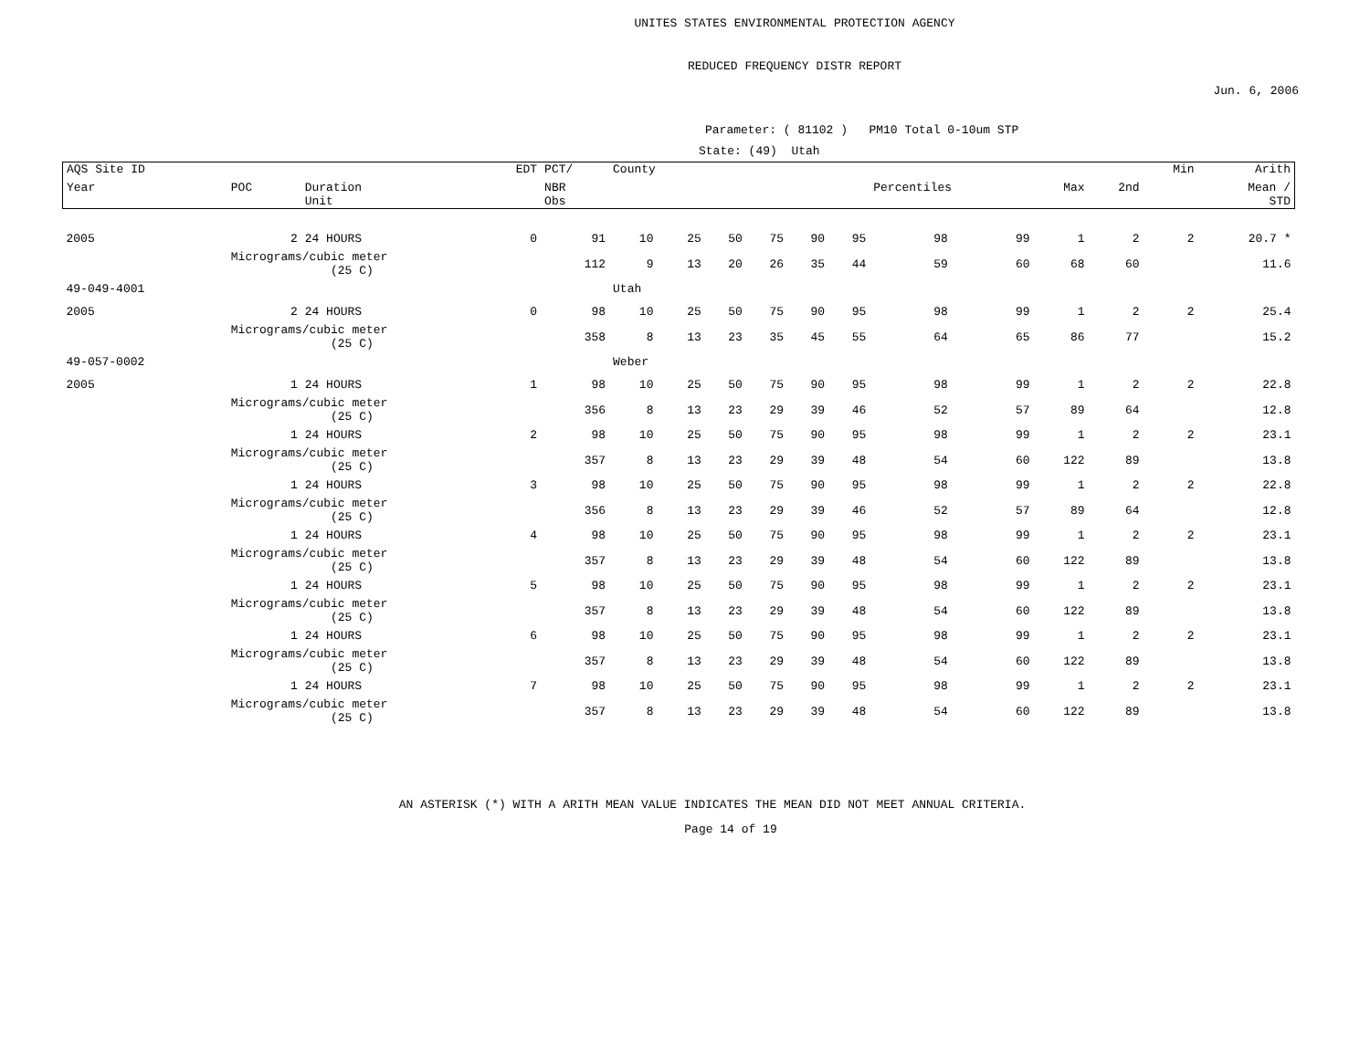UNITES STATES ENVIRONMENTAL PROTECTION AGENCY
REDUCED FREQUENCY DISTR REPORT
Jun. 6, 2006
Parameter: ( 81102 ) PM10 Total 0-10um STP
State: (49) Utah
| AQS Site ID | | | EDT | PCT/ | County | | | | | | | | | | Min | Arith |
| --- | --- | --- | --- | --- | --- | --- | --- | --- | --- | --- | --- | --- | --- | --- | --- | --- |
| Year | POC | Duration Unit | | NBR Obs | | | | | | | Percentiles | | Max | 2nd | | Mean / STD |
| 2005 | 2 | 24 HOURS | 0 | 91 | 10 | 25 | 50 | 75 | 90 | 95 | 98 | 99 | 1 | 2 | 2 | 20.7 * |
| | Micrograms/cubic meter (25 C) | | | 112 | 9 | 13 | 20 | 26 | 35 | 44 | 59 | 60 | 68 | 60 | | 11.6 |
| 49-049-4001 | | | | | Utah | | | | | | | | | | | |
| 2005 | 2 | 24 HOURS | 0 | 98 | 10 | 25 | 50 | 75 | 90 | 95 | 98 | 99 | 1 | 2 | 2 | 25.4 |
| | Micrograms/cubic meter (25 C) | | | 358 | 8 | 13 | 23 | 35 | 45 | 55 | 64 | 65 | 86 | 77 | | 15.2 |
| 49-057-0002 | | | | | Weber | | | | | | | | | | | |
| 2005 | 1 | 24 HOURS | 1 | 98 | 10 | 25 | 50 | 75 | 90 | 95 | 98 | 99 | 1 | 2 | 2 | 22.8 |
| | Micrograms/cubic meter (25 C) | | | 356 | 8 | 13 | 23 | 29 | 39 | 46 | 52 | 57 | 89 | 64 | | 12.8 |
| | 1 | 24 HOURS | 2 | 98 | 10 | 25 | 50 | 75 | 90 | 95 | 98 | 99 | 1 | 2 | 2 | 23.1 |
| | Micrograms/cubic meter (25 C) | | | 357 | 8 | 13 | 23 | 29 | 39 | 48 | 54 | 60 | 122 | 89 | | 13.8 |
| | 1 | 24 HOURS | 3 | 98 | 10 | 25 | 50 | 75 | 90 | 95 | 98 | 99 | 1 | 2 | 2 | 22.8 |
| | Micrograms/cubic meter (25 C) | | | 356 | 8 | 13 | 23 | 29 | 39 | 46 | 52 | 57 | 89 | 64 | | 12.8 |
| | 1 | 24 HOURS | 4 | 98 | 10 | 25 | 50 | 75 | 90 | 95 | 98 | 99 | 1 | 2 | 2 | 23.1 |
| | Micrograms/cubic meter (25 C) | | | 357 | 8 | 13 | 23 | 29 | 39 | 48 | 54 | 60 | 122 | 89 | | 13.8 |
| | 1 | 24 HOURS | 5 | 98 | 10 | 25 | 50 | 75 | 90 | 95 | 98 | 99 | 1 | 2 | 2 | 23.1 |
| | Micrograms/cubic meter (25 C) | | | 357 | 8 | 13 | 23 | 29 | 39 | 48 | 54 | 60 | 122 | 89 | | 13.8 |
| | 1 | 24 HOURS | 6 | 98 | 10 | 25 | 50 | 75 | 90 | 95 | 98 | 99 | 1 | 2 | 2 | 23.1 |
| | Micrograms/cubic meter (25 C) | | | 357 | 8 | 13 | 23 | 29 | 39 | 48 | 54 | 60 | 122 | 89 | | 13.8 |
| | 1 | 24 HOURS | 7 | 98 | 10 | 25 | 50 | 75 | 90 | 95 | 98 | 99 | 1 | 2 | 2 | 23.1 |
| | Micrograms/cubic meter (25 C) | | | 357 | 8 | 13 | 23 | 29 | 39 | 48 | 54 | 60 | 122 | 89 | | 13.8 |
AN ASTERISK (*) WITH A ARITH MEAN VALUE INDICATES THE MEAN DID NOT MEET ANNUAL CRITERIA.
Page 14 of 19